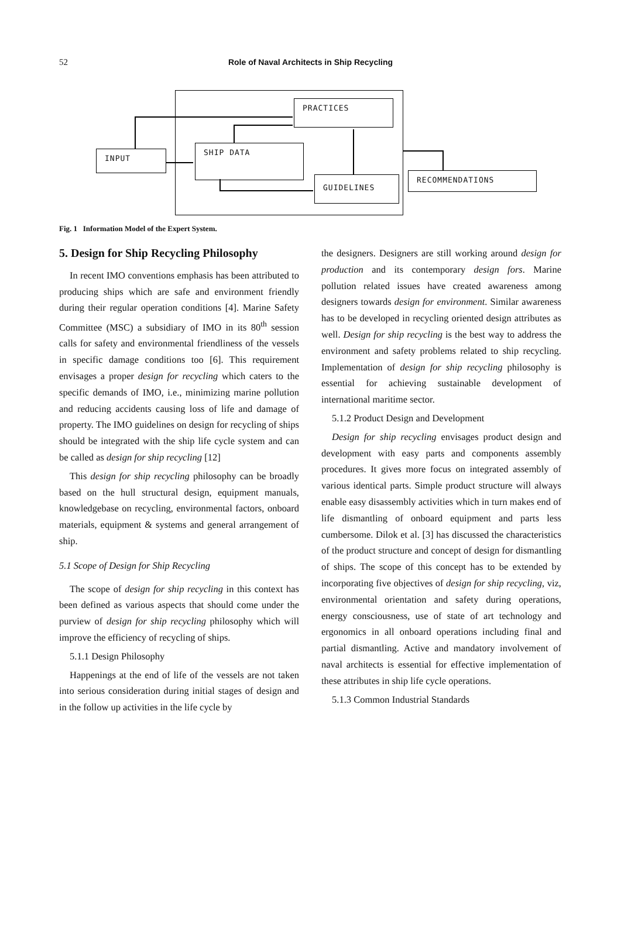52
Role of Naval Architects in Ship Recycling
PRACTICES
SHIP DATA
GUIDELINES
INPUT
RECOMMENDATIONS
Fig. 1 Information Model of the Expert System.
5. Design for Ship Recycling Philosophy
In recent IMO conventions emphasis has been attributed to producing ships which are safe and environment friendly during their regular operation conditions [4]. Marine Safety Committee (MSC) a subsidiary of IMO in its 80<sup>th</sup> session calls for safety and environmental friendliness of the vessels in specific damage conditions too [6]. This requirement envisages a proper design for recycling which caters to the specific demands of IMO, i.e., minimizing marine pollution and reducing accidents causing loss of life and damage of property. The IMO guidelines on design for recycling of ships should be integrated with the ship life cycle system and can be called as design for ship recycling [12]
This design for ship recycling philosophy can be broadly based on the hull structural design, equipment manuals, knowledgebase on recycling, environmental factors, onboard materials, equipment & systems and general arrangement of ship.
5.1 Scope of Design for Ship Recycling
The scope of design for ship recycling in this context has been defined as various aspects that should come under the purview of design for ship recycling philosophy which will improve the efficiency of recycling of ships.
5.1.1 Design Philosophy
Happenings at the end of life of the vessels are not taken into serious consideration during initial stages of design and in the follow up activities in the life cycle by
the designers. Designers are still working around design for production and its contemporary design fors. Marine pollution related issues have created awareness among designers towards design for environment. Similar awareness has to be developed in recycling oriented design attributes as well. Design for ship recycling is the best way to address the environment and safety problems related to ship recycling. Implementation of design for ship recycling philosophy is essential for achieving sustainable development of international maritime sector.
5.1.2 Product Design and Development
Design for ship recycling envisages product design and development with easy parts and components assembly procedures. It gives more focus on integrated assembly of various identical parts. Simple product structure will always enable easy disassembly activities which in turn makes end of life dismantling of onboard equipment and parts less cumbersome. Dilok et al. [3] has discussed the characteristics of the product structure and concept of design for dismantling of ships. The scope of this concept has to be extended by incorporating five objectives of design for ship recycling, viz, environmental orientation and safety during operations, energy consciousness, use of state of art technology and ergonomics in all onboard operations including final and partial dismantling. Active and mandatory involvement of naval architects is essential for effective implementation of these attributes in ship life cycle operations.
5.1.3 Common Industrial Standards